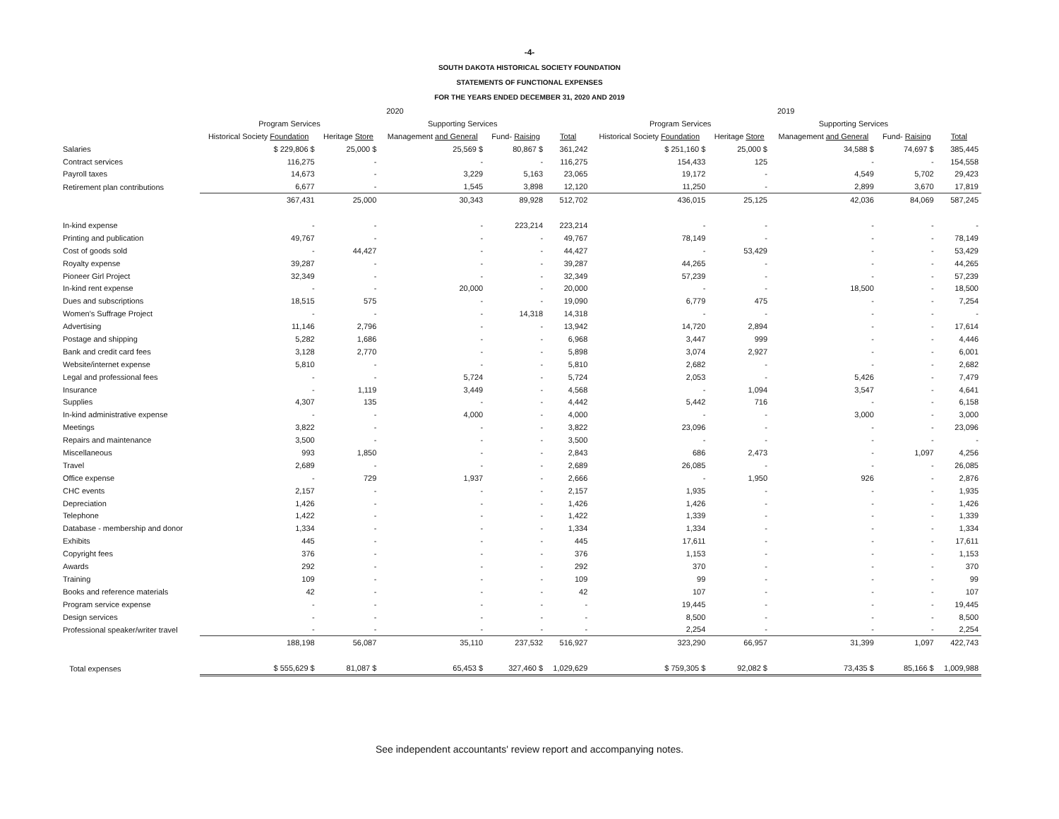-4-
SOUTH DAKOTA HISTORICAL SOCIETY FOUNDATION
STATEMENTS OF FUNCTIONAL EXPENSES
FOR THE YEARS ENDED DECEMBER 31, 2020 AND 2019
| | 2020 | | | | | 2019 | | | | |
| --- | --- | --- | --- | --- | --- | --- | --- | --- | --- | --- |
| | Program Services | | Supporting Services | | | Program Services | | Supporting Services | | |
| | Historical Society Foundation | Heritage Store | Management and General | Fund- Raising | Total | Historical Society Foundation | Heritage Store | Management and General | Fund- Raising | Total |
| Salaries | $ 229,806 $ | 25,000 $ | 25,569 $ | 80,867 $ | 361,242 | $ 251,160 $ | 25,000 $ | 34,588 $ | 74,697 $ | 385,445 |
| Contract services | 116,275 | - | - | - | 116,275 | 154,433 | 125 | - | - | 154,558 |
| Payroll taxes | 14,673 | - | 3,229 | 5,163 | 23,065 | 19,172 | - | 4,549 | 5,702 | 29,423 |
| Retirement plan contributions | 6,677 | - | 1,545 | 3,898 | 12,120 | 11,250 | - | 2,899 | 3,670 | 17,819 |
| | 367,431 | 25,000 | 30,343 | 89,928 | 512,702 | 436,015 | 25,125 | 42,036 | 84,069 | 587,245 |
| In-kind expense | - | - | - | 223,214 | 223,214 | - | - | - | - | - |
| Printing and publication | 49,767 | - | - | - | 49,767 | 78,149 | - | - | - | 78,149 |
| Cost of goods sold | - | 44,427 | - | - | 44,427 | - | 53,429 | - | - | 53,429 |
| Royalty expense | 39,287 | - | - | - | 39,287 | 44,265 | - | - | - | 44,265 |
| Pioneer Girl Project | 32,349 | - | - | - | 32,349 | 57,239 | - | - | - | 57,239 |
| In-kind rent expense | - | - | 20,000 | - | 20,000 | - | - | 18,500 | - | 18,500 |
| Dues and subscriptions | 18,515 | 575 | - | - | 19,090 | 6,779 | 475 | - | - | 7,254 |
| Women's Suffrage Project | - | - | - | 14,318 | 14,318 | - | - | - | - | - |
| Advertising | 11,146 | 2,796 | - | - | 13,942 | 14,720 | 2,894 | - | - | 17,614 |
| Postage and shipping | 5,282 | 1,686 | - | - | 6,968 | 3,447 | 999 | - | - | 4,446 |
| Bank and credit card fees | 3,128 | 2,770 | - | - | 5,898 | 3,074 | 2,927 | - | - | 6,001 |
| Website/internet expense | 5,810 | - | - | - | 5,810 | 2,682 | - | - | - | 2,682 |
| Legal and professional fees | - | - | 5,724 | - | 5,724 | 2,053 | - | 5,426 | - | 7,479 |
| Insurance | - | 1,119 | 3,449 | - | 4,568 | - | 1,094 | 3,547 | - | 4,641 |
| Supplies | 4,307 | 135 | - | - | 4,442 | 5,442 | 716 | - | - | 6,158 |
| In-kind administrative expense | - | - | 4,000 | - | 4,000 | - | - | 3,000 | - | 3,000 |
| Meetings | 3,822 | - | - | - | 3,822 | 23,096 | - | - | - | 23,096 |
| Repairs and maintenance | 3,500 | - | - | - | 3,500 | - | - | - | - | - |
| Miscellaneous | 993 | 1,850 | - | - | 2,843 | 686 | 2,473 | - | 1,097 | 4,256 |
| Travel | 2,689 | - | - | - | 2,689 | 26,085 | - | - | - | 26,085 |
| Office expense | - | 729 | 1,937 | - | 2,666 | - | 1,950 | 926 | - | 2,876 |
| CHC events | 2,157 | - | - | - | 2,157 | 1,935 | - | - | - | 1,935 |
| Depreciation | 1,426 | - | - | - | 1,426 | 1,426 | - | - | - | 1,426 |
| Telephone | 1,422 | - | - | - | 1,422 | 1,339 | - | - | - | 1,339 |
| Database - membership and donor | 1,334 | - | - | - | 1,334 | 1,334 | - | - | - | 1,334 |
| Exhibits | 445 | - | - | - | 445 | 17,611 | - | - | - | 17,611 |
| Copyright fees | 376 | - | - | - | 376 | 1,153 | - | - | - | 1,153 |
| Awards | 292 | - | - | - | 292 | 370 | - | - | - | 370 |
| Training | 109 | - | - | - | 109 | 99 | - | - | - | 99 |
| Books and reference materials | 42 | - | - | - | 42 | 107 | - | - | - | 107 |
| Program service expense | - | - | - | - | - | 19,445 | - | - | - | 19,445 |
| Design services | - | - | - | - | - | 8,500 | - | - | - | 8,500 |
| Professional speaker/writer travel | - | - | - | - | - | 2,254 | - | - | - | 2,254 |
| | 188,198 | 56,087 | 35,110 | 237,532 | 516,927 | 323,290 | 66,957 | 31,399 | 1,097 | 422,743 |
| Total expenses | $ 555,629 $ | 81,087 $ | 65,453 $ | 327,460 $ | 1,029,629 | $ 759,305 $ | 92,082 $ | 73,435 $ | 85,166 $ | 1,009,988 |
See independent accountants' review report and accompanying notes.